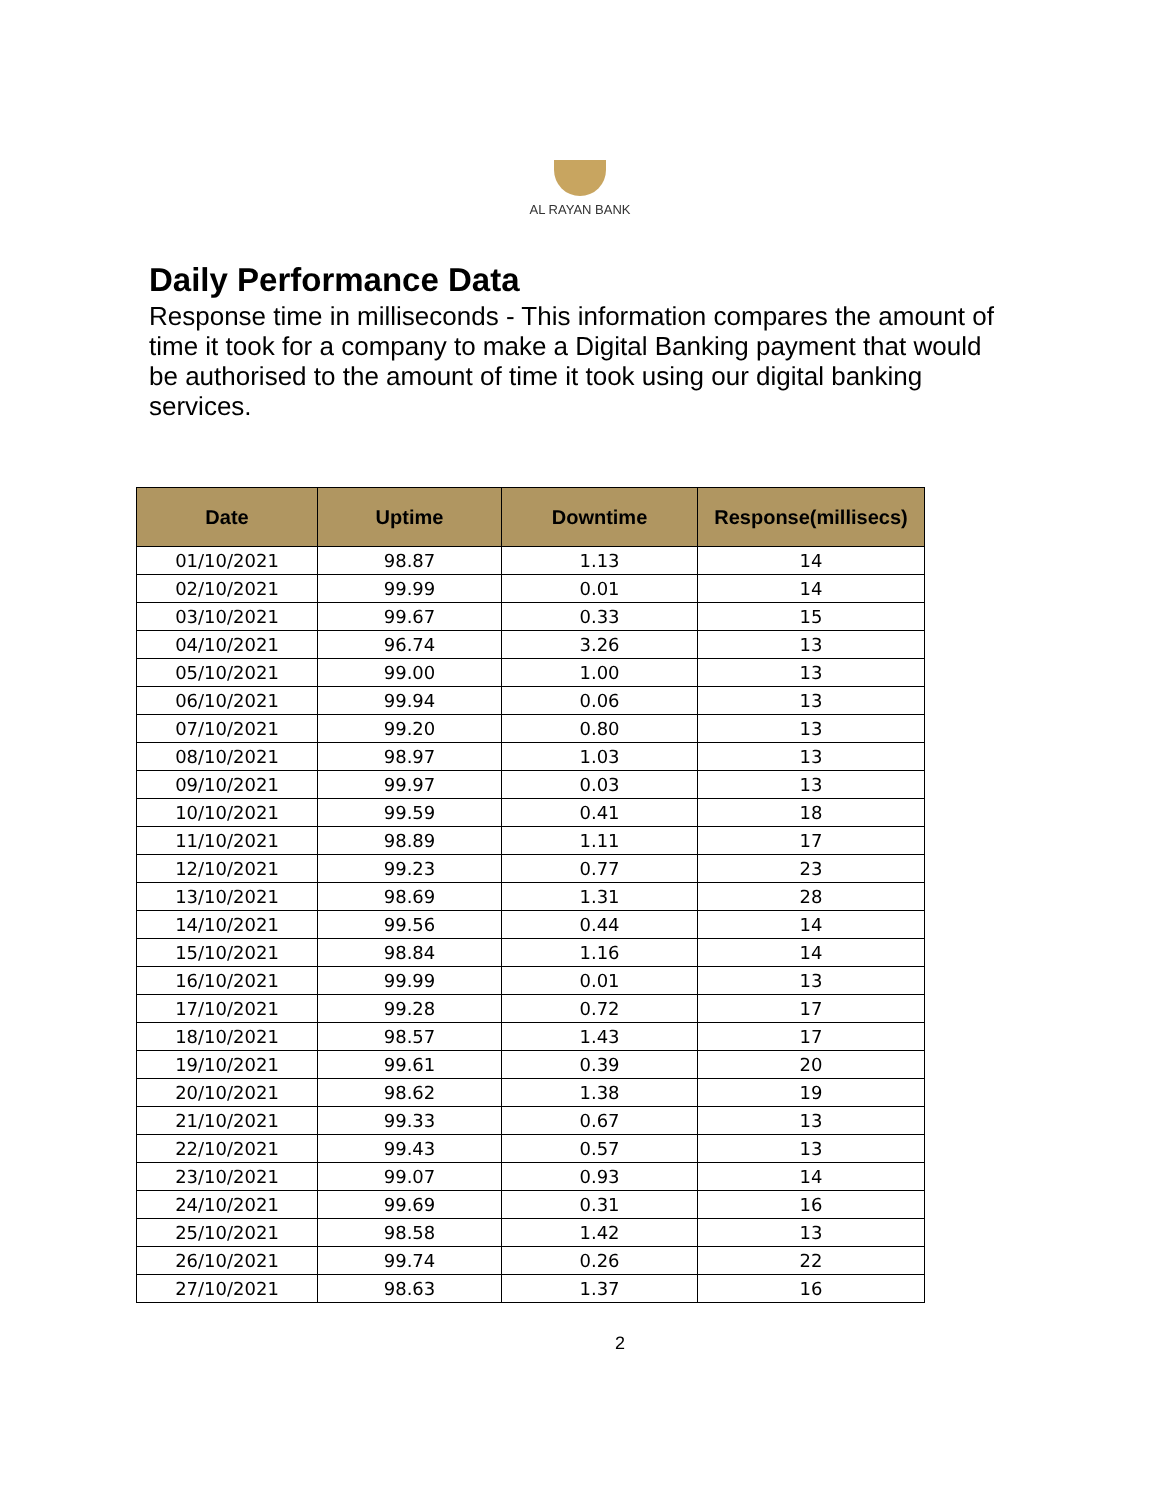AL RAYAN BANK
Daily Performance Data
Response time in milliseconds - This information compares the amount of time it took for a company to make a Digital Banking payment that would be authorised to the amount of time it took using our digital banking services.
| Date | Uptime | Downtime | Response(millisecs) |
| --- | --- | --- | --- |
| 01/10/2021 | 98.87 | 1.13 | 14 |
| 02/10/2021 | 99.99 | 0.01 | 14 |
| 03/10/2021 | 99.67 | 0.33 | 15 |
| 04/10/2021 | 96.74 | 3.26 | 13 |
| 05/10/2021 | 99.00 | 1.00 | 13 |
| 06/10/2021 | 99.94 | 0.06 | 13 |
| 07/10/2021 | 99.20 | 0.80 | 13 |
| 08/10/2021 | 98.97 | 1.03 | 13 |
| 09/10/2021 | 99.97 | 0.03 | 13 |
| 10/10/2021 | 99.59 | 0.41 | 18 |
| 11/10/2021 | 98.89 | 1.11 | 17 |
| 12/10/2021 | 99.23 | 0.77 | 23 |
| 13/10/2021 | 98.69 | 1.31 | 28 |
| 14/10/2021 | 99.56 | 0.44 | 14 |
| 15/10/2021 | 98.84 | 1.16 | 14 |
| 16/10/2021 | 99.99 | 0.01 | 13 |
| 17/10/2021 | 99.28 | 0.72 | 17 |
| 18/10/2021 | 98.57 | 1.43 | 17 |
| 19/10/2021 | 99.61 | 0.39 | 20 |
| 20/10/2021 | 98.62 | 1.38 | 19 |
| 21/10/2021 | 99.33 | 0.67 | 13 |
| 22/10/2021 | 99.43 | 0.57 | 13 |
| 23/10/2021 | 99.07 | 0.93 | 14 |
| 24/10/2021 | 99.69 | 0.31 | 16 |
| 25/10/2021 | 98.58 | 1.42 | 13 |
| 26/10/2021 | 99.74 | 0.26 | 22 |
| 27/10/2021 | 98.63 | 1.37 | 16 |
2